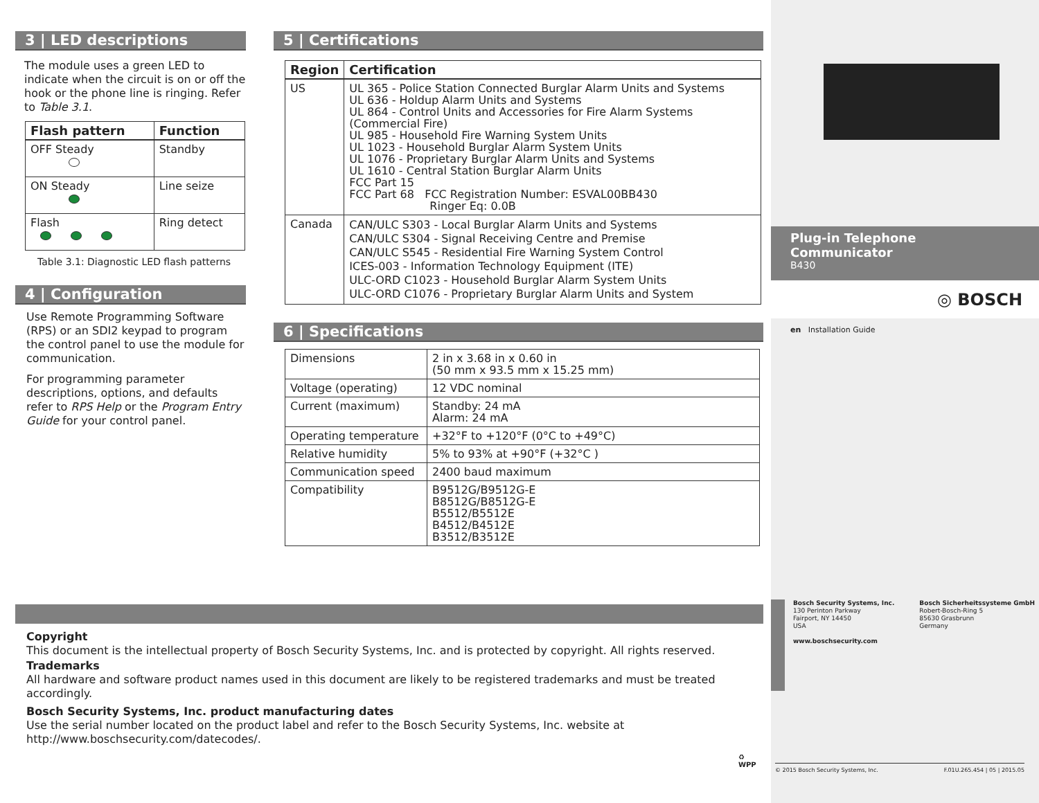3 | LED descriptions
The module uses a green LED to indicate when the circuit is on or off the hook or the phone line is ringing. Refer to Table 3.1.
| Flash pattern | Function |
| --- | --- |
| OFF Steady | Standby |
| ON Steady | Line seize |
| Flash | Ring detect |
Table 3.1: Diagnostic LED flash patterns
4 | Configuration
Use Remote Programming Software (RPS) or an SDI2 keypad to program the control panel to use the module for communication.
For programming parameter descriptions, options, and defaults refer to RPS Help or the Program Entry Guide for your control panel.
5 | Certifications
| Region | Certification |
| --- | --- |
| US | UL 365 - Police Station Connected Burglar Alarm Units and Systems UL 636 - Holdup Alarm Units and Systems UL 864 - Control Units and Accessories for Fire Alarm Systems (Commercial Fire) UL 985 - Household Fire Warning System Units UL 1023 - Household Burglar Alarm System Units UL 1076 - Proprietary Burglar Alarm Units and Systems UL 1610 - Central Station Burglar Alarm Units FCC Part 15 FCC Part 68 FCC Registration Number: ESVAL00BB430 Ringer Eq: 0.0B |
| Canada | CAN/ULC S303 - Local Burglar Alarm Units and Systems CAN/ULC S304 - Signal Receiving Centre and Premise CAN/ULC S545 - Residential Fire Warning System Control ICES-003 - Information Technology Equipment (ITE) ULC-ORD C1023 - Household Burglar Alarm System Units ULC-ORD C1076 - Proprietary Burglar Alarm Units and System |
6 | Specifications
| Dimensions | 2 in x 3.68 in x 0.60 in (50 mm x 93.5 mm x 15.25 mm) |
| Voltage (operating) | 12 VDC nominal |
| Current (maximum) | Standby: 24 mA Alarm: 24 mA |
| Operating temperature | +32°F to +120°F (0°C to +49°C) |
| Relative humidity | 5% to 93% at +90°F (+32°C ) |
| Communication speed | 2400 baud maximum |
| Compatibility | B9512G/B9512G-E B8512G/B8512G-E B5512/B5512E B4512/B4512E B3512/B3512E |
Copyright
This document is the intellectual property of Bosch Security Systems, Inc. and is protected by copyright. All rights reserved.
Trademarks
All hardware and software product names used in this document are likely to be registered trademarks and must be treated accordingly.
Bosch Security Systems, Inc. product manufacturing dates
Use the serial number located on the product label and refer to the Bosch Security Systems, Inc. website at http://www.boschsecurity.com/datecodes/.
♻
WPP
Plug-in Telephone Communicator
B430
◎ BOSCH
en Installation Guide
Bosch Security Systems, Inc.
130 Perinton Parkway
Fairport, NY 14450
USA
www.boschsecurity.com
Bosch Sicherheitssysteme GmbH
Robert-Bosch-Ring 5
85630 Grasbrunn
Germany
© 2015 Bosch Security Systems, Inc. F.01U.265.454 | 05 | 2015.05